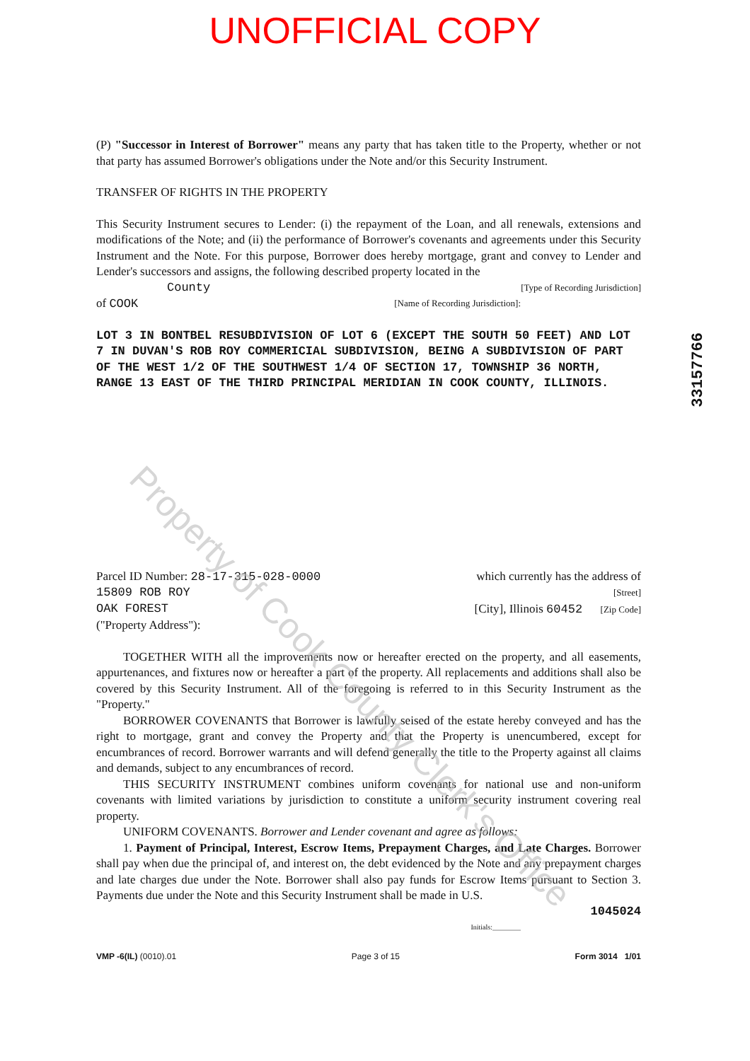UNOFFICIAL COPY
(P) "Successor in Interest of Borrower" means any party that has taken title to the Property, whether or not that party has assumed Borrower's obligations under the Note and/or this Security Instrument.
TRANSFER OF RIGHTS IN THE PROPERTY
This Security Instrument secures to Lender: (i) the repayment of the Loan, and all renewals, extensions and modifications of the Note; and (ii) the performance of Borrower's covenants and agreements under this Security Instrument and the Note. For this purpose, Borrower does hereby mortgage, grant and convey to Lender and Lender's successors and assigns, the following described property located in the
County [Type of Recording Jurisdiction]
of COOK [Name of Recording Jurisdiction]:
LOT 3 IN BONTBEL RESUBDIVISION OF LOT 6 (EXCEPT THE SOUTH 50 FEET) AND LOT 7 IN DUVAN'S ROB ROY COMMERICIAL SUBDIVISION, BEING A SUBDIVISION OF PART OF THE WEST 1/2 OF THE SOUTHWEST 1/4 OF SECTION 17, TOWNSHIP 36 NORTH, RANGE 13 EAST OF THE THIRD PRINCIPAL MERIDIAN IN COOK COUNTY, ILLINOIS.
Parcel ID Number: 28-17-315-028-0000 which currently has the address of
15809 ROB ROY [Street]
OAK FOREST [City], Illinois 60452 [Zip Code]
("Property Address"):
TOGETHER WITH all the improvements now or hereafter erected on the property, and all easements, appurtenances, and fixtures now or hereafter a part of the property. All replacements and additions shall also be covered by this Security Instrument. All of the foregoing is referred to in this Security Instrument as the "Property."
BORROWER COVENANTS that Borrower is lawfully seised of the estate hereby conveyed and has the right to mortgage, grant and convey the Property and that the Property is unencumbered, except for encumbrances of record. Borrower warrants and will defend generally the title to the Property against all claims and demands, subject to any encumbrances of record.
THIS SECURITY INSTRUMENT combines uniform covenants for national use and non-uniform covenants with limited variations by jurisdiction to constitute a uniform security instrument covering real property.
UNIFORM COVENANTS. Borrower and Lender covenant and agree as follows:
1. Payment of Principal, Interest, Escrow Items, Prepayment Charges, and Late Charges. Borrower shall pay when due the principal of, and interest on, the debt evidenced by the Note and any prepayment charges and late charges due under the Note. Borrower shall also pay funds for Escrow Items pursuant to Section 3. Payments due under the Note and this Security Instrument shall be made in U.S.
1045024
Initials:________
VMP -6(IL) (0010).01 Page 3 of 15 Form 3014 1/01
33157766
Property of Cook County Clerk's Office